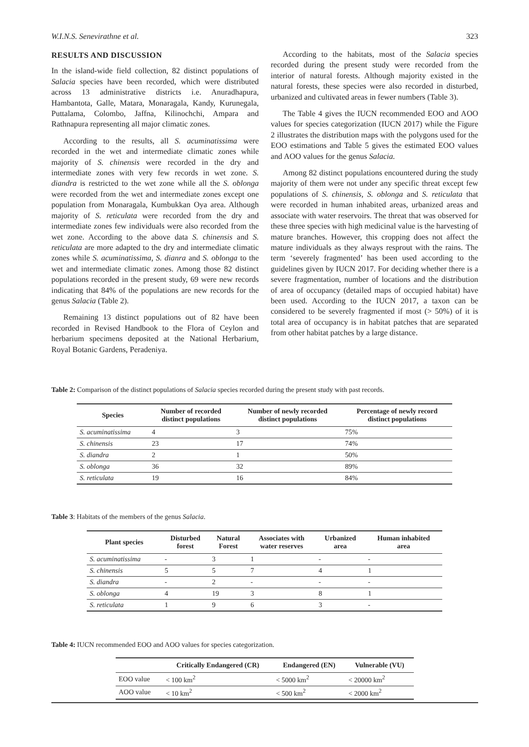W.I.N.S. Senevirathne et al. 323
RESULTS AND DISCUSSION
In the island-wide field collection, 82 distinct populations of Salacia species have been recorded, which were distributed across 13 administrative districts i.e. Anuradhapura, Hambantota, Galle, Matara, Monaragala, Kandy, Kurunegala, Puttalama, Colombo, Jaffna, Kilinochchi, Ampara and Rathnapura representing all major climatic zones.
According to the results, all S. acuminatissima were recorded in the wet and intermediate climatic zones while majority of S. chinensis were recorded in the dry and intermediate zones with very few records in wet zone. S. diandra is restricted to the wet zone while all the S. oblonga were recorded from the wet and intermediate zones except one population from Monaragala, Kumbukkan Oya area. Although majority of S. reticulata were recorded from the dry and intermediate zones few individuals were also recorded from the wet zone. According to the above data S. chinensis and S. reticulata are more adapted to the dry and intermediate climatic zones while S. acuminatissima, S. dianra and S. oblonga to the wet and intermediate climatic zones. Among those 82 distinct populations recorded in the present study, 69 were new records indicating that 84% of the populations are new records for the genus Salacia (Table 2).
Remaining 13 distinct populations out of 82 have been recorded in Revised Handbook to the Flora of Ceylon and herbarium specimens deposited at the National Herbarium, Royal Botanic Gardens, Peradeniya.
According to the habitats, most of the Salacia species recorded during the present study were recorded from the interior of natural forests. Although majority existed in the natural forests, these species were also recorded in disturbed, urbanized and cultivated areas in fewer numbers (Table 3).
The Table 4 gives the IUCN recommended EOO and AOO values for species categorization (IUCN 2017) while the Figure 2 illustrates the distribution maps with the polygons used for the EOO estimations and Table 5 gives the estimated EOO values and AOO values for the genus Salacia.
Among 82 distinct populations encountered during the study majority of them were not under any specific threat except few populations of S. chinensis, S. oblonga and S. reticulata that were recorded in human inhabited areas, urbanized areas and associate with water reservoirs. The threat that was observed for these three species with high medicinal value is the harvesting of mature branches. However, this cropping does not affect the mature individuals as they always resprout with the rains. The term ‘severely fragmented’ has been used according to the guidelines given by IUCN 2017. For deciding whether there is a severe fragmentation, number of locations and the distribution of area of occupancy (detailed maps of occupied habitat) have been used. According to the IUCN 2017, a taxon can be considered to be severely fragmented if most (> 50%) of it is total area of occupancy is in habitat patches that are separated from other habitat patches by a large distance.
Table 2: Comparison of the distinct populations of Salacia species recorded during the present study with past records.
| Species | Number of recorded distinct populations | Number of newly recorded distinct populations | Percentage of newly record distinct populations |
| --- | --- | --- | --- |
| S. acuminatissima | 4 | 3 | 75% |
| S. chinensis | 23 | 17 | 74% |
| S. diandra | 2 | 1 | 50% |
| S. oblonga | 36 | 32 | 89% |
| S. reticulata | 19 | 16 | 84% |
Table 3: Habitats of the members of the genus Salacia.
| Plant species | Disturbed forest | Natural Forest | Associates with water reserves | Urbanized area | Human inhabited area |
| --- | --- | --- | --- | --- | --- |
| S. acuminatissima | - | 3 | 1 | - | - |
| S. chinensis | 5 | 5 | 7 | 4 | 1 |
| S. diandra | - | 2 | - | - | - |
| S. oblonga | 4 | 19 | 3 | 8 | 1 |
| S. reticulata | 1 | 9 | 6 | 3 | - |
Table 4: IUCN recommended EOO and AOO values for species categorization.
| | Critically Endangered (CR) | Endangered (EN) | Vulnerable (VU) |
| --- | --- | --- | --- |
| EOO value | < 100 km<sup>2</sup> | < 5000 km<sup>2</sup> | < 20000 km<sup>2</sup> |
| AOO value | < 10 km<sup>2</sup> | < 500 km<sup>2</sup> | < 2000 km<sup>2</sup> |